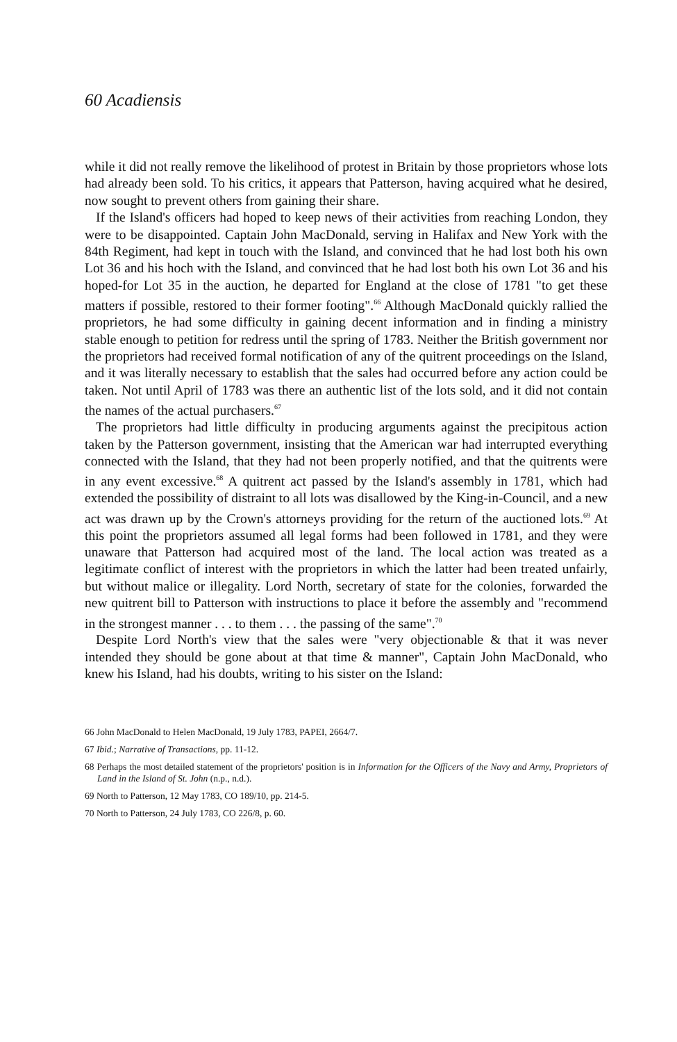60 Acadiensis
while it did not really remove the likelihood of protest in Britain by those proprietors whose lots had already been sold. To his critics, it appears that Patterson, having acquired what he desired, now sought to prevent others from gaining their share.
If the Island's officers had hoped to keep news of their activities from reaching London, they were to be disappointed. Captain John MacDonald, serving in Halifax and New York with the 84th Regiment, had kept in touch with the Island, and convinced that he had lost both his own Lot 36 and his hoch with the Island, and convinced that he had lost both his own Lot 36 and his hoped-for Lot 35 in the auction, he departed for England at the close of 1781 "to get these matters if possible, restored to their former footing".<sup>66</sup> Although MacDonald quickly rallied the proprietors, he had some difficulty in gaining decent information and in finding a ministry stable enough to petition for redress until the spring of 1783. Neither the British government nor the proprietors had received formal notification of any of the quitrent proceedings on the Island, and it was literally necessary to establish that the sales had occurred before any action could be taken. Not until April of 1783 was there an authentic list of the lots sold, and it did not contain the names of the actual purchasers.<sup>67</sup>
The proprietors had little difficulty in producing arguments against the precipitous action taken by the Patterson government, insisting that the American war had interrupted everything connected with the Island, that they had not been properly notified, and that the quitrents were in any event excessive.<sup>68</sup> A quitrent act passed by the Island's assembly in 1781, which had extended the possibility of distraint to all lots was disallowed by the King-in-Council, and a new act was drawn up by the Crown's attorneys providing for the return of the auctioned lots.<sup>69</sup> At this point the proprietors assumed all legal forms had been followed in 1781, and they were unaware that Patterson had acquired most of the land. The local action was treated as a legitimate conflict of interest with the proprietors in which the latter had been treated unfairly, but without malice or illegality. Lord North, secretary of state for the colonies, forwarded the new quitrent bill to Patterson with instructions to place it before the assembly and "recommend in the strongest manner . . . to them . . . the passing of the same".<sup>70</sup>
Despite Lord North's view that the sales were "very objectionable & that it was never intended they should be gone about at that time & manner", Captain John MacDonald, who knew his Island, had his doubts, writing to his sister on the Island:
66 John MacDonald to Helen MacDonald, 19 July 1783, PAPEI, 2664/7.
67 Ibid.; Narrative of Transactions, pp. 11-12.
68 Perhaps the most detailed statement of the proprietors' position is in Information for the Officers of the Navy and Army, Proprietors of Land in the Island of St. John (n.p., n.d.).
69 North to Patterson, 12 May 1783, CO 189/10, pp. 214-5.
70 North to Patterson, 24 July 1783, CO 226/8, p. 60.